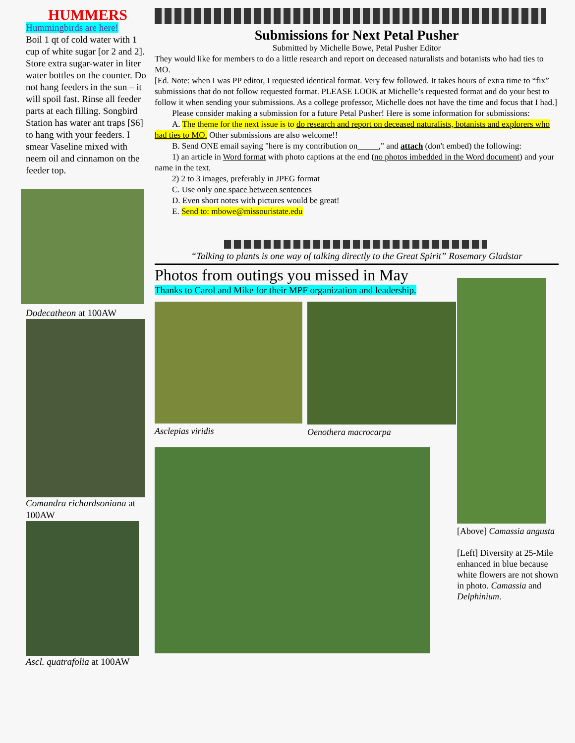HUMMERS
Hummingbirds are here!
Boil 1 qt of cold water with 1 cup of white sugar [or 2 and 2]. Store extra sugar-water in liter water bottles on the counter. Do not hang feeders in the sun – it will spoil fast. Rinse all feeder parts at each filling. Songbird Station has water ant traps [$6] to hang with your feeders. I smear Vaseline mixed with neem oil and cinnamon on the feeder top.
Dodecatheon at 100AW
Comandra richardsoniana at 100AW
Ascl. quatrafolia at 100AW
Submissions for Next Petal Pusher
Submitted by Michelle Bowe, Petal Pusher Editor
They would like for members to do a little research and report on deceased naturalists and botanists who had ties to MO.
[Ed. Note: when I was PP editor, I requested identical format. Very few followed. It takes hours of extra time to “fix” submissions that do not follow requested format. PLEASE LOOK at Michelle’s requested format and do your best to follow it when sending your submissions. As a college professor, Michelle does not have the time and focus that I had.]
Please consider making a submission for a future Petal Pusher! Here is some information for submissions:
A. The theme for the next issue is to do research and report on deceased naturalists, botanists and explorers who had ties to MO. Other submissions are also welcome!!
B. Send ONE email saying "here is my contribution on_____," and attach (don't embed) the following:
1) an article in Word format with photo captions at the end (no photos imbedded in the Word document) and your name in the text.
2) 2 to 3 images, preferably in JPEG format
C. Use only one space between sentences
D. Even short notes with pictures would be great!
E. Send to: mbowe@missouristate.edu
“Talking to plants is one way of talking directly to the Great Spirit” Rosemary Gladstar
Photos from outings you missed in May
Thanks to Carol and Mike for their MPF organization and leadership.
Asclepias viridis Oenothera macrocarpa
[Above] Camassia angusta
[Left] Diversity at 25-Mile enhanced in blue because white flowers are not shown in photo. Camassia and Delphinium.